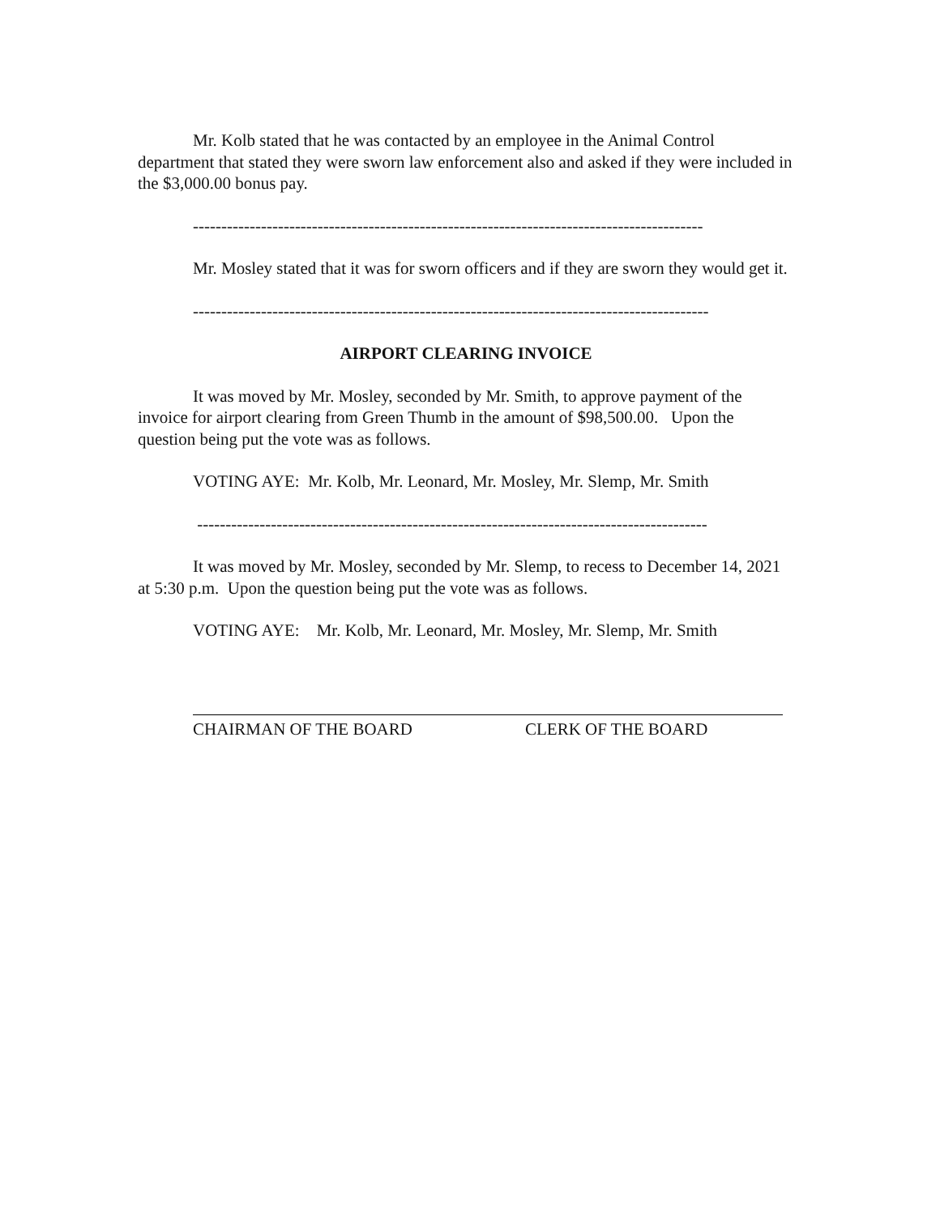Mr. Kolb stated that he was contacted by an employee in the Animal Control department that stated they were sworn law enforcement also and asked if they were included in the $3,000.00 bonus pay.
------------------------------------------------------------------------------------------
Mr. Mosley stated that it was for sworn officers and if they are sworn they would get it.
-------------------------------------------------------------------------------------------
AIRPORT CLEARING INVOICE
It was moved by Mr. Mosley, seconded by Mr. Smith, to approve payment of the invoice for airport clearing from Green Thumb in the amount of $98,500.00. Upon the question being put the vote was as follows.
VOTING AYE: Mr. Kolb, Mr. Leonard, Mr. Mosley, Mr. Slemp, Mr. Smith
------------------------------------------------------------------------------------------
It was moved by Mr. Mosley, seconded by Mr. Slemp, to recess to December 14, 2021 at 5:30 p.m. Upon the question being put the vote was as follows.
VOTING AYE: Mr. Kolb, Mr. Leonard, Mr. Mosley, Mr. Slemp, Mr. Smith
CHAIRMAN OF THE BOARD CLERK OF THE BOARD